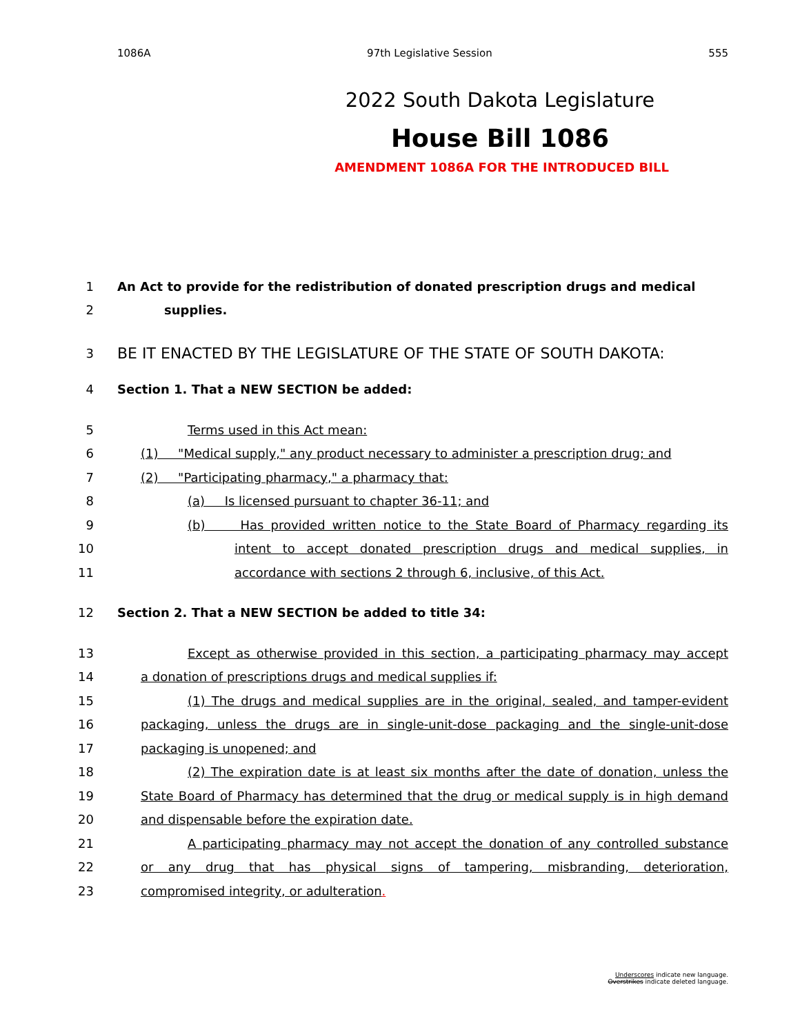1086A 97th Legislative Session 555
2022 South Dakota Legislature
House Bill 1086
AMENDMENT 1086A FOR THE INTRODUCED BILL
1 An Act to provide for the redistribution of donated prescription drugs and medical
2 supplies.
3 BE IT ENACTED BY THE LEGISLATURE OF THE STATE OF SOUTH DAKOTA:
4 Section 1. That a NEW SECTION be added:
5 Terms used in this Act mean:
6 (1) "Medical supply," any product necessary to administer a prescription drug; and
7 (2) "Participating pharmacy," a pharmacy that:
8 (a) Is licensed pursuant to chapter 36-11; and
9 (b) Has provided written notice to the State Board of Pharmacy regarding its
10 intent to accept donated prescription drugs and medical supplies, in
11 accordance with sections 2 through 6, inclusive, of this Act.
12 Section 2. That a NEW SECTION be added to title 34:
13 Except as otherwise provided in this section, a participating pharmacy may accept
14 a donation of prescriptions drugs and medical supplies if:
15 (1) The drugs and medical supplies are in the original, sealed, and tamper-evident
16 packaging, unless the drugs are in single-unit-dose packaging and the single-unit-dose
17 packaging is unopened; and
18 (2) The expiration date is at least six months after the date of donation, unless the
19 State Board of Pharmacy has determined that the drug or medical supply is in high demand
20 and dispensable before the expiration date.
21 A participating pharmacy may not accept the donation of any controlled substance
22 or any drug that has physical signs of tampering, misbranding, deterioration,
23 compromised integrity, or adulteration.
Underscores indicate new language.
Overstrikes indicate deleted language.